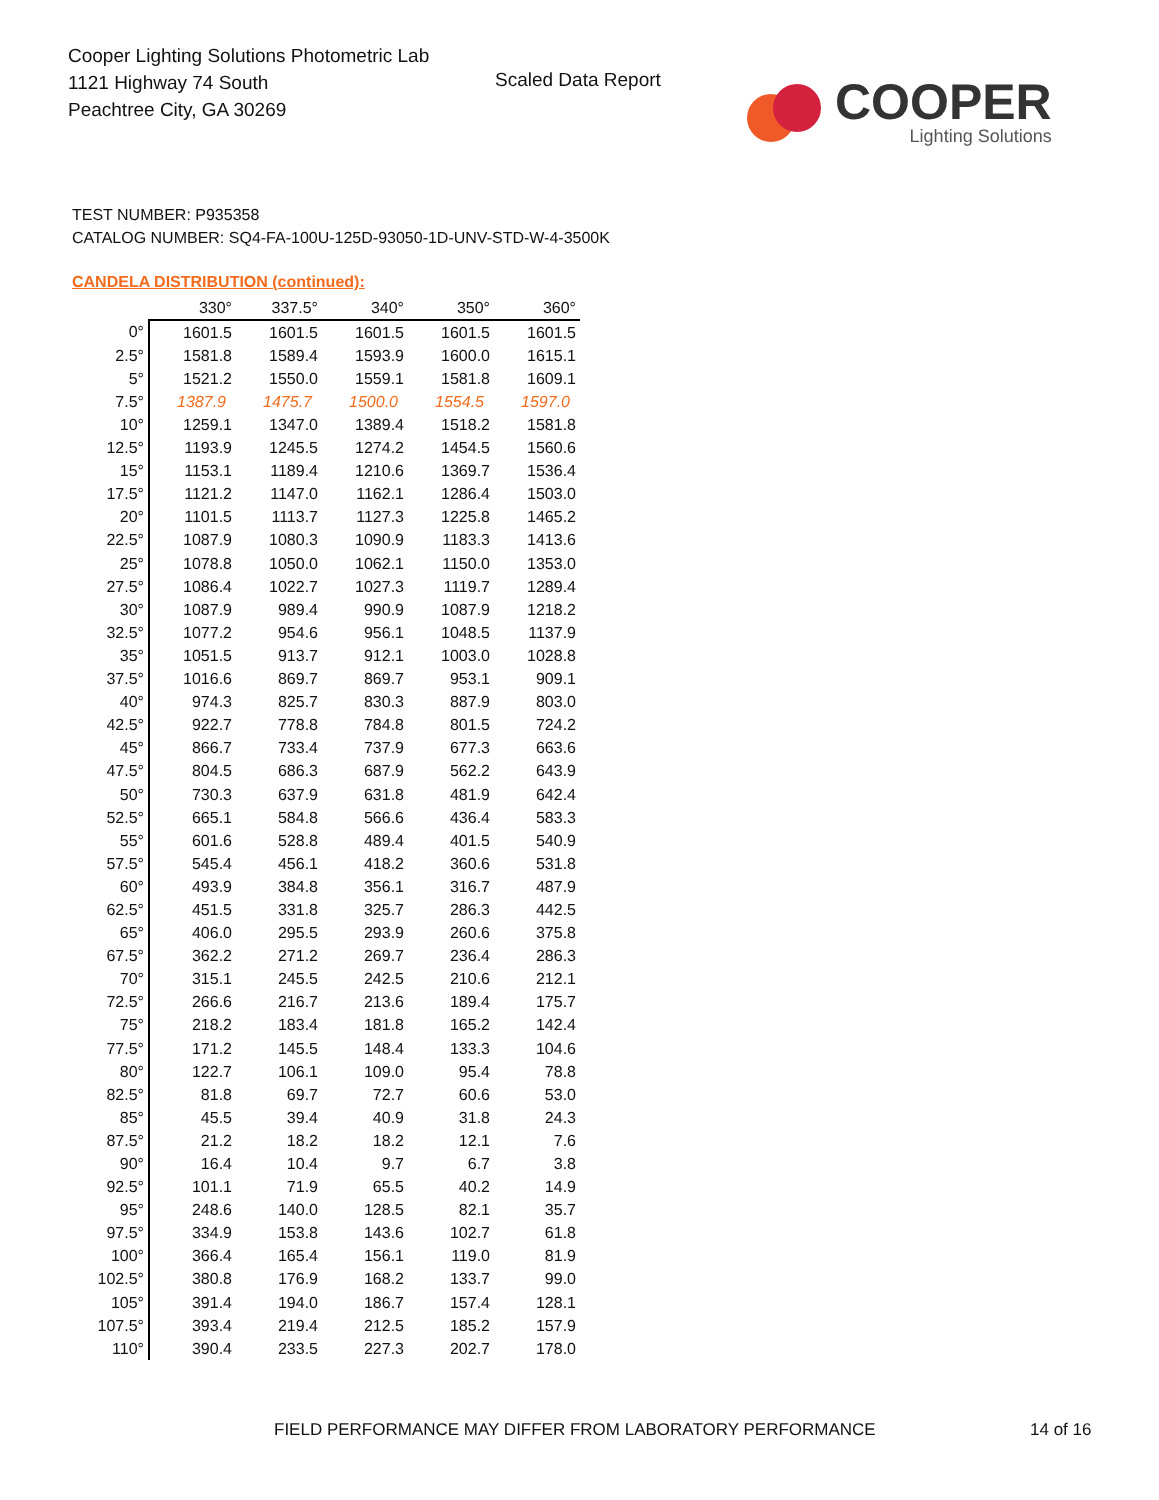Cooper Lighting Solutions Photometric Lab
1121 Highway 74 South
Peachtree City, GA 30269
Scaled Data Report
COOPER
Lighting Solutions
TEST NUMBER: P935358
CATALOG NUMBER: SQ4-FA-100U-125D-93050-1D-UNV-STD-W-4-3500K
CANDELA DISTRIBUTION (continued):
| | 330° | 337.5° | 340° | 350° | 360° |
| --- | --- | --- | --- | --- | --- |
| 0° | 1601.5 | 1601.5 | 1601.5 | 1601.5 | 1601.5 |
| 2.5° | 1581.8 | 1589.4 | 1593.9 | 1600.0 | 1615.1 |
| 5° | 1521.2 | 1550.0 | 1559.1 | 1581.8 | 1609.1 |
| 7.5° | 1387.9 | 1475.7 | 1500.0 | 1554.5 | 1597.0 |
| 10° | 1259.1 | 1347.0 | 1389.4 | 1518.2 | 1581.8 |
| 12.5° | 1193.9 | 1245.5 | 1274.2 | 1454.5 | 1560.6 |
| 15° | 1153.1 | 1189.4 | 1210.6 | 1369.7 | 1536.4 |
| 17.5° | 1121.2 | 1147.0 | 1162.1 | 1286.4 | 1503.0 |
| 20° | 1101.5 | 1113.7 | 1127.3 | 1225.8 | 1465.2 |
| 22.5° | 1087.9 | 1080.3 | 1090.9 | 1183.3 | 1413.6 |
| 25° | 1078.8 | 1050.0 | 1062.1 | 1150.0 | 1353.0 |
| 27.5° | 1086.4 | 1022.7 | 1027.3 | 1119.7 | 1289.4 |
| 30° | 1087.9 | 989.4 | 990.9 | 1087.9 | 1218.2 |
| 32.5° | 1077.2 | 954.6 | 956.1 | 1048.5 | 1137.9 |
| 35° | 1051.5 | 913.7 | 912.1 | 1003.0 | 1028.8 |
| 37.5° | 1016.6 | 869.7 | 869.7 | 953.1 | 909.1 |
| 40° | 974.3 | 825.7 | 830.3 | 887.9 | 803.0 |
| 42.5° | 922.7 | 778.8 | 784.8 | 801.5 | 724.2 |
| 45° | 866.7 | 733.4 | 737.9 | 677.3 | 663.6 |
| 47.5° | 804.5 | 686.3 | 687.9 | 562.2 | 643.9 |
| 50° | 730.3 | 637.9 | 631.8 | 481.9 | 642.4 |
| 52.5° | 665.1 | 584.8 | 566.6 | 436.4 | 583.3 |
| 55° | 601.6 | 528.8 | 489.4 | 401.5 | 540.9 |
| 57.5° | 545.4 | 456.1 | 418.2 | 360.6 | 531.8 |
| 60° | 493.9 | 384.8 | 356.1 | 316.7 | 487.9 |
| 62.5° | 451.5 | 331.8 | 325.7 | 286.3 | 442.5 |
| 65° | 406.0 | 295.5 | 293.9 | 260.6 | 375.8 |
| 67.5° | 362.2 | 271.2 | 269.7 | 236.4 | 286.3 |
| 70° | 315.1 | 245.5 | 242.5 | 210.6 | 212.1 |
| 72.5° | 266.6 | 216.7 | 213.6 | 189.4 | 175.7 |
| 75° | 218.2 | 183.4 | 181.8 | 165.2 | 142.4 |
| 77.5° | 171.2 | 145.5 | 148.4 | 133.3 | 104.6 |
| 80° | 122.7 | 106.1 | 109.0 | 95.4 | 78.8 |
| 82.5° | 81.8 | 69.7 | 72.7 | 60.6 | 53.0 |
| 85° | 45.5 | 39.4 | 40.9 | 31.8 | 24.3 |
| 87.5° | 21.2 | 18.2 | 18.2 | 12.1 | 7.6 |
| 90° | 16.4 | 10.4 | 9.7 | 6.7 | 3.8 |
| 92.5° | 101.1 | 71.9 | 65.5 | 40.2 | 14.9 |
| 95° | 248.6 | 140.0 | 128.5 | 82.1 | 35.7 |
| 97.5° | 334.9 | 153.8 | 143.6 | 102.7 | 61.8 |
| 100° | 366.4 | 165.4 | 156.1 | 119.0 | 81.9 |
| 102.5° | 380.8 | 176.9 | 168.2 | 133.7 | 99.0 |
| 105° | 391.4 | 194.0 | 186.7 | 157.4 | 128.1 |
| 107.5° | 393.4 | 219.4 | 212.5 | 185.2 | 157.9 |
| 110° | 390.4 | 233.5 | 227.3 | 202.7 | 178.0 |
FIELD PERFORMANCE MAY DIFFER FROM LABORATORY PERFORMANCE
14 of 16